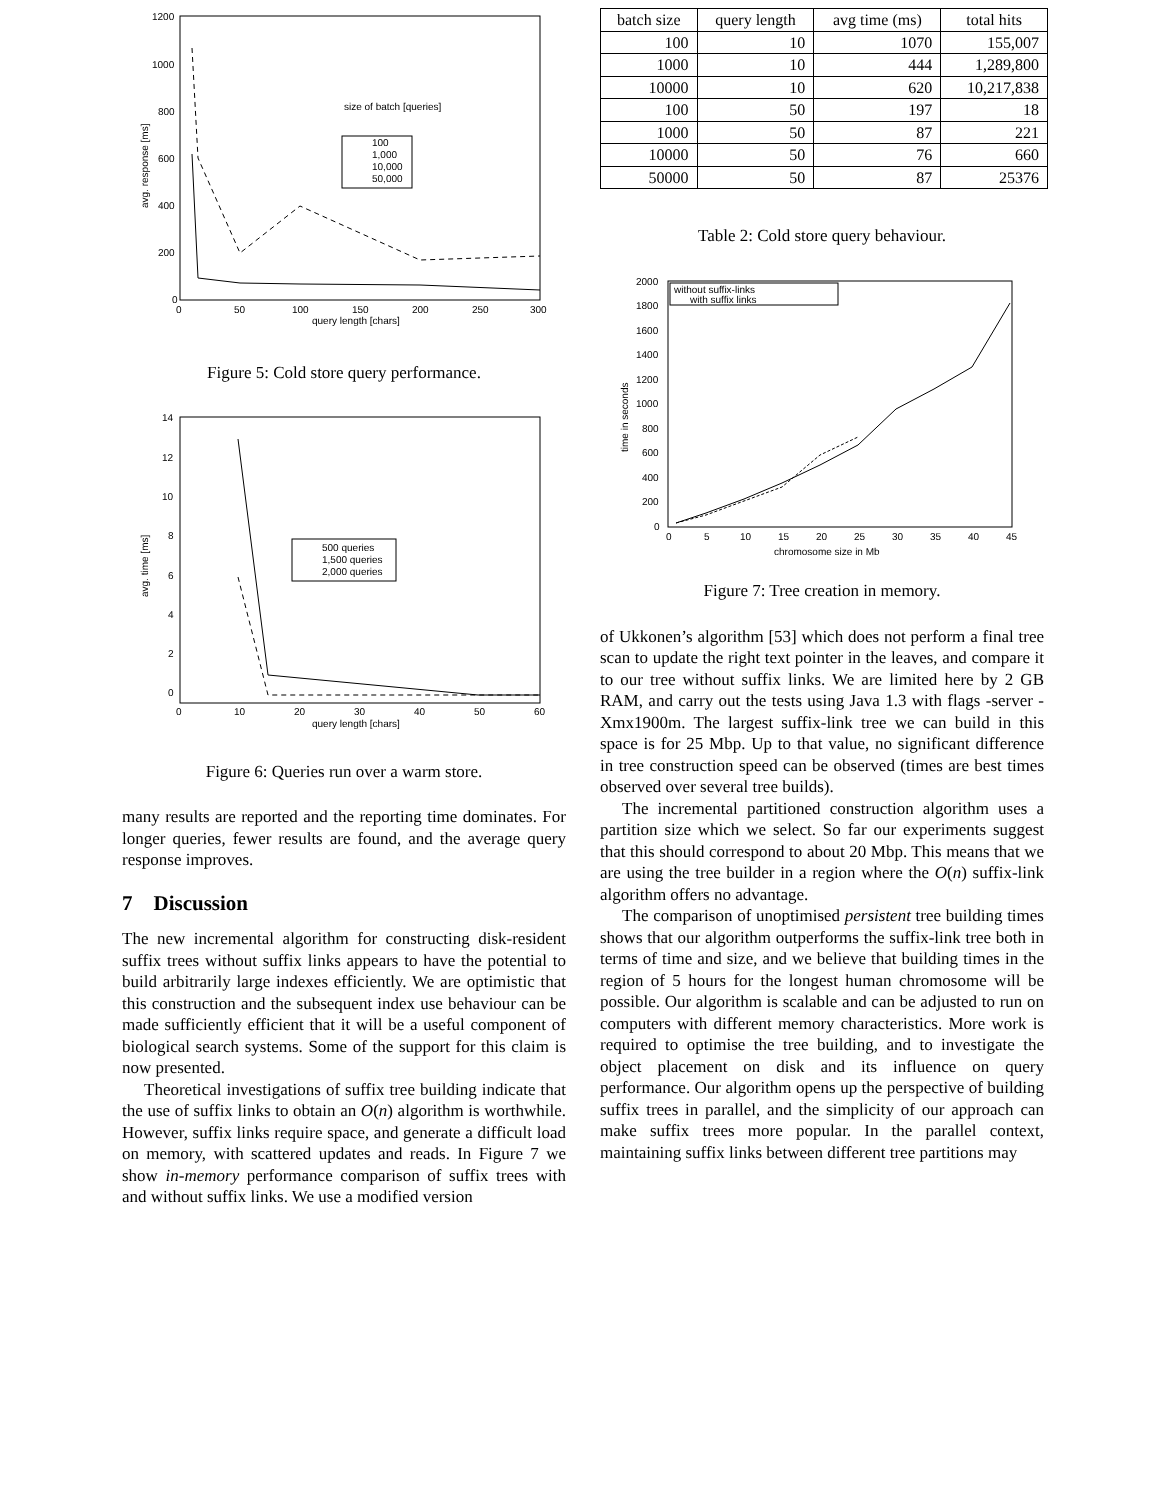1200
1000
800
600
400
200
0
0
50
100
150
200
250
300
query length [chars]
avg. response [ms]
size of batch [queries]
100
1,000
10,000
50,000
Figure 5: Cold store query performance.
14
12
10
8
6
4
2
0
0
10
20
30
40
50
60
query length [chars]
avg. time [ms]
500 queries
1,500 queries
2,000 queries
Figure 6: Queries run over a warm store.
many results are reported and the reporting time dominates. For longer queries, fewer results are found, and the average query response improves.
7 Discussion
The new incremental algorithm for constructing disk-resident suffix trees without suffix links appears to have the potential to build arbitrarily large indexes efficiently. We are optimistic that this construction and the subsequent index use behaviour can be made sufficiently efficient that it will be a useful component of biological search systems. Some of the support for this claim is now presented.
Theoretical investigations of suffix tree building indicate that the use of suffix links to obtain an O(n) algorithm is worthwhile. However, suffix links require space, and generate a difficult load on memory, with scattered updates and reads. In Figure 7 we show in-memory performance comparison of suffix trees with and without suffix links. We use a modified version
| batch size | query length | avg time (ms) | total hits |
| --- | --- | --- | --- |
| 100 | 10 | 1070 | 155,007 |
| 1000 | 10 | 444 | 1,289,800 |
| 10000 | 10 | 620 | 10,217,838 |
| 100 | 50 | 197 | 18 |
| 1000 | 50 | 87 | 221 |
| 10000 | 50 | 76 | 660 |
| 50000 | 50 | 87 | 25376 |
Table 2: Cold store query behaviour.
2000
1800
1600
1400
1200
1000
800
600
400
200
0
0
5
10
15
20
25
30
35
40
45
chromosome size in Mb
time in seconds
without suffix-links
with suffix links
Figure 7: Tree creation in memory.
of Ukkonen’s algorithm [53] which does not perform a final tree scan to update the right text pointer in the leaves, and compare it to our tree without suffix links. We are limited here by 2 GB RAM, and carry out the tests using Java 1.3 with flags -server -Xmx1900m. The largest suffix-link tree we can build in this space is for 25 Mbp. Up to that value, no significant difference in tree construction speed can be observed (times are best times observed over several tree builds).
The incremental partitioned construction algorithm uses a partition size which we select. So far our experiments suggest that this should correspond to about 20 Mbp. This means that we are using the tree builder in a region where the O(n) suffix-link algorithm offers no advantage.
The comparison of unoptimised persistent tree building times shows that our algorithm outperforms the suffix-link tree both in terms of time and size, and we believe that building times in the region of 5 hours for the longest human chromosome will be possible. Our algorithm is scalable and can be adjusted to run on computers with different memory characteristics. More work is required to optimise the tree building, and to investigate the object placement on disk and its influence on query performance. Our algorithm opens up the perspective of building suffix trees in parallel, and the simplicity of our approach can make suffix trees more popular. In the parallel context, maintaining suffix links between different tree partitions may